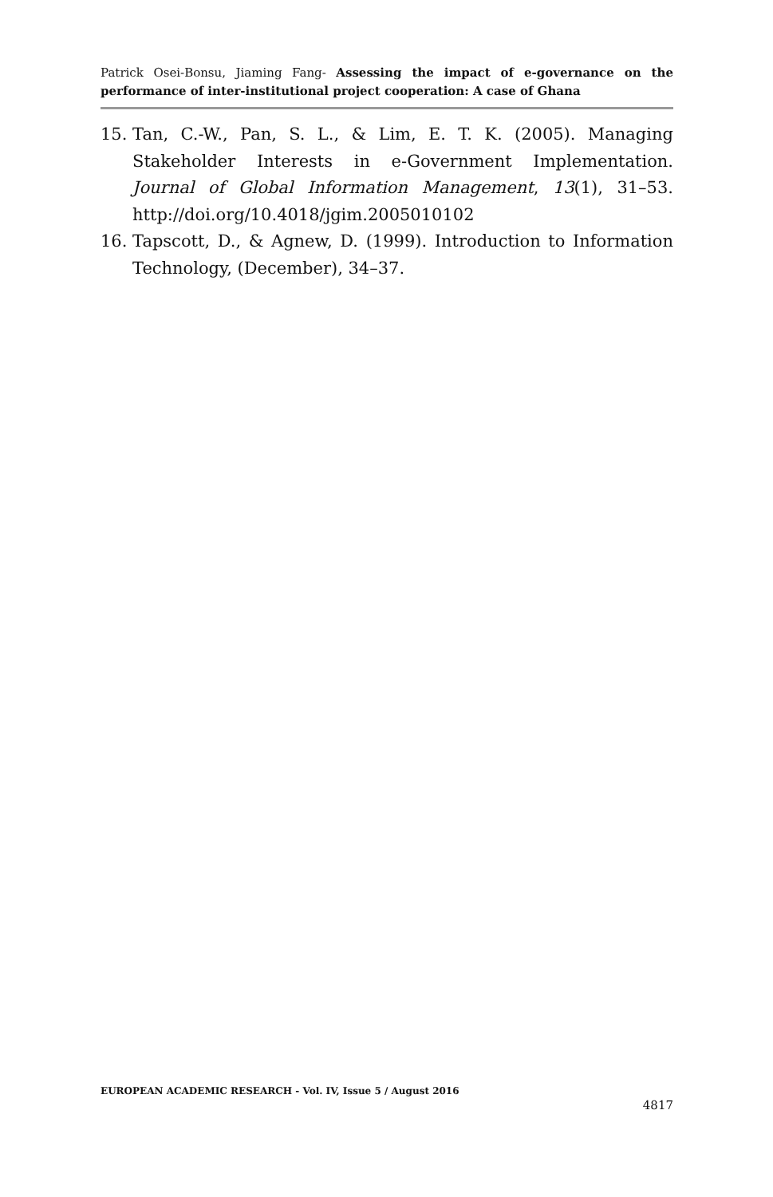Patrick Osei-Bonsu, Jiaming Fang- Assessing the impact of e-governance on the performance of inter-institutional project cooperation: A case of Ghana
15. Tan, C.-W., Pan, S. L., & Lim, E. T. K. (2005). Managing Stakeholder Interests in e-Government Implementation. Journal of Global Information Management, 13(1), 31–53. http://doi.org/10.4018/jgim.2005010102
16. Tapscott, D., & Agnew, D. (1999). Introduction to Information Technology, (December), 34–37.
EUROPEAN ACADEMIC RESEARCH - Vol. IV, Issue 5 / August 2016
4817